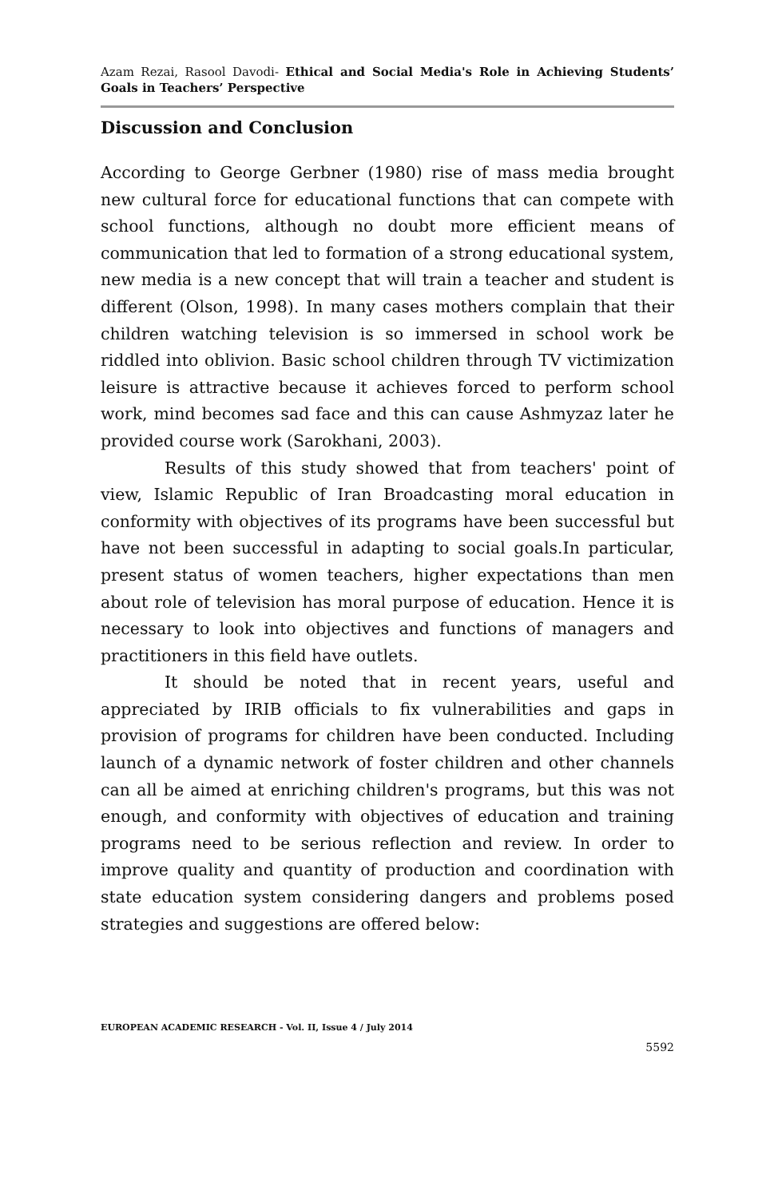Azam Rezai, Rasool Davodi- Ethical and Social Media's Role in Achieving Students’ Goals in Teachers’ Perspective
Discussion and Conclusion
According to George Gerbner (1980) rise of mass media brought new cultural force for educational functions that can compete with school functions, although no doubt more efficient means of communication that led to formation of a strong educational system, new media is a new concept that will train a teacher and student is different (Olson, 1998). In many cases mothers complain that their children watching television is so immersed in school work be riddled into oblivion. Basic school children through TV victimization leisure is attractive because it achieves forced to perform school work, mind becomes sad face and this can cause Ashmyzaz later he provided course work (Sarokhani, 2003).
Results of this study showed that from teachers' point of view, Islamic Republic of Iran Broadcasting moral education in conformity with objectives of its programs have been successful but have not been successful in adapting to social goals.In particular, present status of women teachers, higher expectations than men about role of television has moral purpose of education. Hence it is necessary to look into objectives and functions of managers and practitioners in this field have outlets.
It should be noted that in recent years, useful and appreciated by IRIB officials to fix vulnerabilities and gaps in provision of programs for children have been conducted. Including launch of a dynamic network of foster children and other channels can all be aimed at enriching children's programs, but this was not enough, and conformity with objectives of education and training programs need to be serious reflection and review. In order to improve quality and quantity of production and coordination with state education system considering dangers and problems posed strategies and suggestions are offered below:
EUROPEAN ACADEMIC RESEARCH - Vol. II, Issue 4 / July 2014
5592